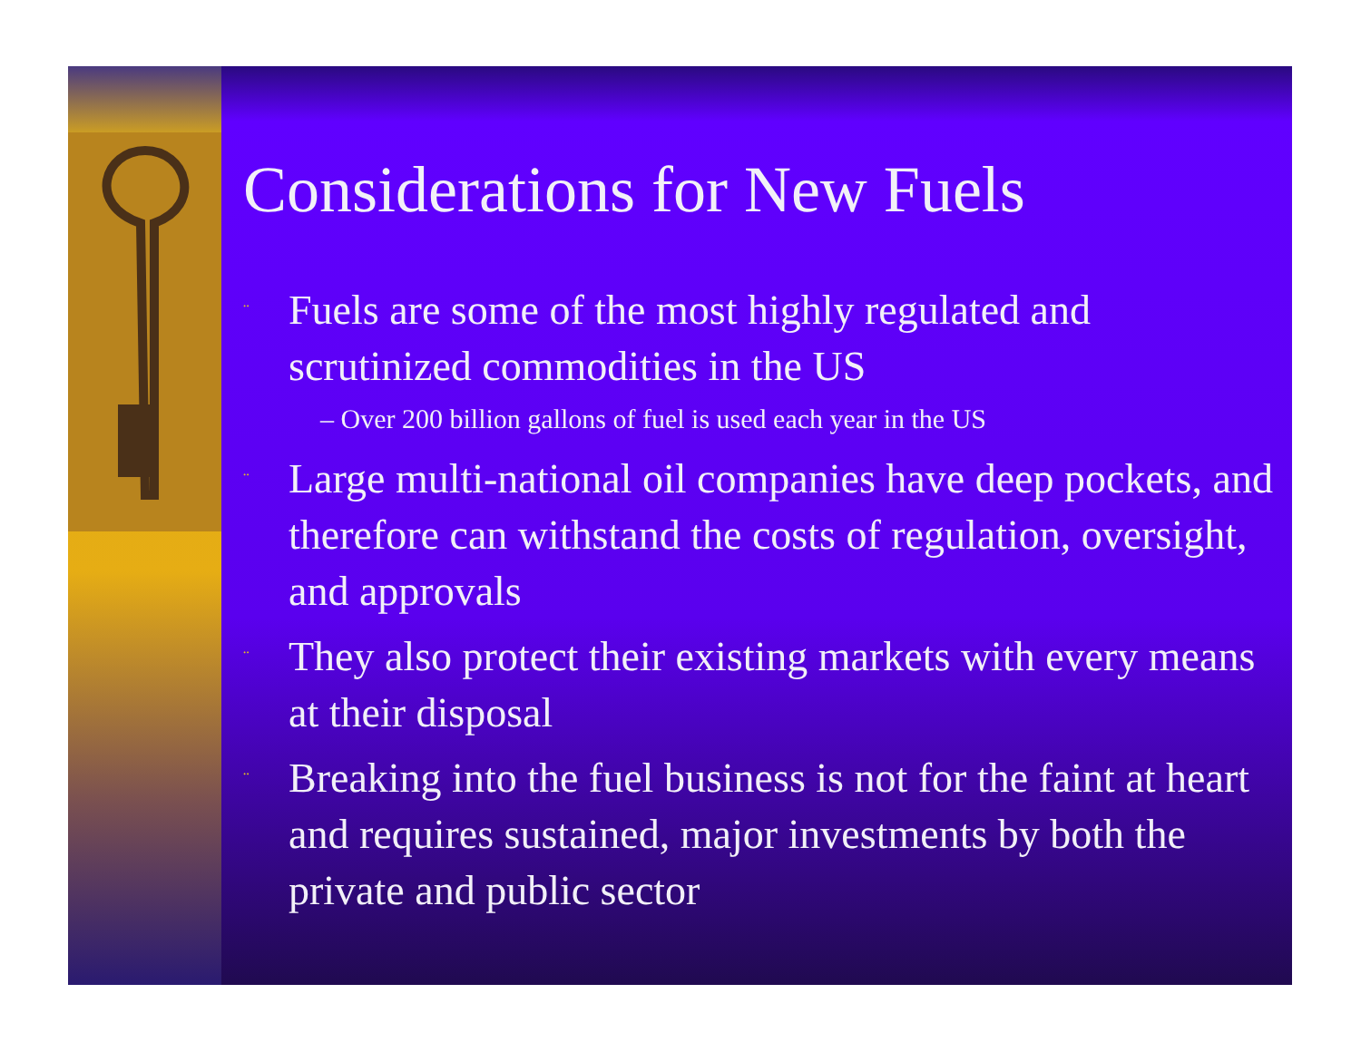Considerations for New Fuels
¨ Fuels are some of the most highly regulated and scrutinized commodities in the US
– Over 200 billion gallons of fuel is used each year in the US
¨ Large multi-national oil companies have deep pockets, and therefore can withstand the costs of regulation, oversight, and approvals
¨ They also protect their existing markets with every means at their disposal
¨ Breaking into the fuel business is not for the faint at heart and requires sustained, major investments by both the private and public sector